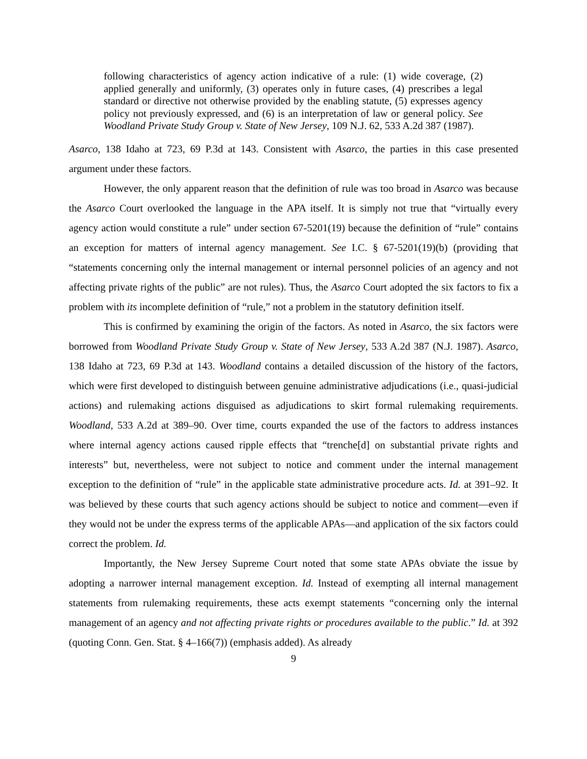following characteristics of agency action indicative of a rule: (1) wide coverage, (2) applied generally and uniformly, (3) operates only in future cases, (4) prescribes a legal standard or directive not otherwise provided by the enabling statute, (5) expresses agency policy not previously expressed, and (6) is an interpretation of law or general policy. See Woodland Private Study Group v. State of New Jersey, 109 N.J. 62, 533 A.2d 387 (1987).
Asarco, 138 Idaho at 723, 69 P.3d at 143. Consistent with Asarco, the parties in this case presented argument under these factors.
However, the only apparent reason that the definition of rule was too broad in Asarco was because the Asarco Court overlooked the language in the APA itself. It is simply not true that “virtually every agency action would constitute a rule” under section 67-5201(19) because the definition of “rule” contains an exception for matters of internal agency management. See I.C. § 67-5201(19)(b) (providing that “statements concerning only the internal management or internal personnel policies of an agency and not affecting private rights of the public” are not rules). Thus, the Asarco Court adopted the six factors to fix a problem with its incomplete definition of “rule,” not a problem in the statutory definition itself.
This is confirmed by examining the origin of the factors. As noted in Asarco, the six factors were borrowed from Woodland Private Study Group v. State of New Jersey, 533 A.2d 387 (N.J. 1987). Asarco, 138 Idaho at 723, 69 P.3d at 143. Woodland contains a detailed discussion of the history of the factors, which were first developed to distinguish between genuine administrative adjudications (i.e., quasi-judicial actions) and rulemaking actions disguised as adjudications to skirt formal rulemaking requirements. Woodland, 533 A.2d at 389–90. Over time, courts expanded the use of the factors to address instances where internal agency actions caused ripple effects that “trenche[d] on substantial private rights and interests” but, nevertheless, were not subject to notice and comment under the internal management exception to the definition of “rule” in the applicable state administrative procedure acts. Id. at 391–92. It was believed by these courts that such agency actions should be subject to notice and comment—even if they would not be under the express terms of the applicable APAs—and application of the six factors could correct the problem. Id.
Importantly, the New Jersey Supreme Court noted that some state APAs obviate the issue by adopting a narrower internal management exception. Id. Instead of exempting all internal management statements from rulemaking requirements, these acts exempt statements “concerning only the internal management of an agency and not affecting private rights or procedures available to the public.” Id. at 392 (quoting Conn. Gen. Stat. § 4–166(7)) (emphasis added). As already
9